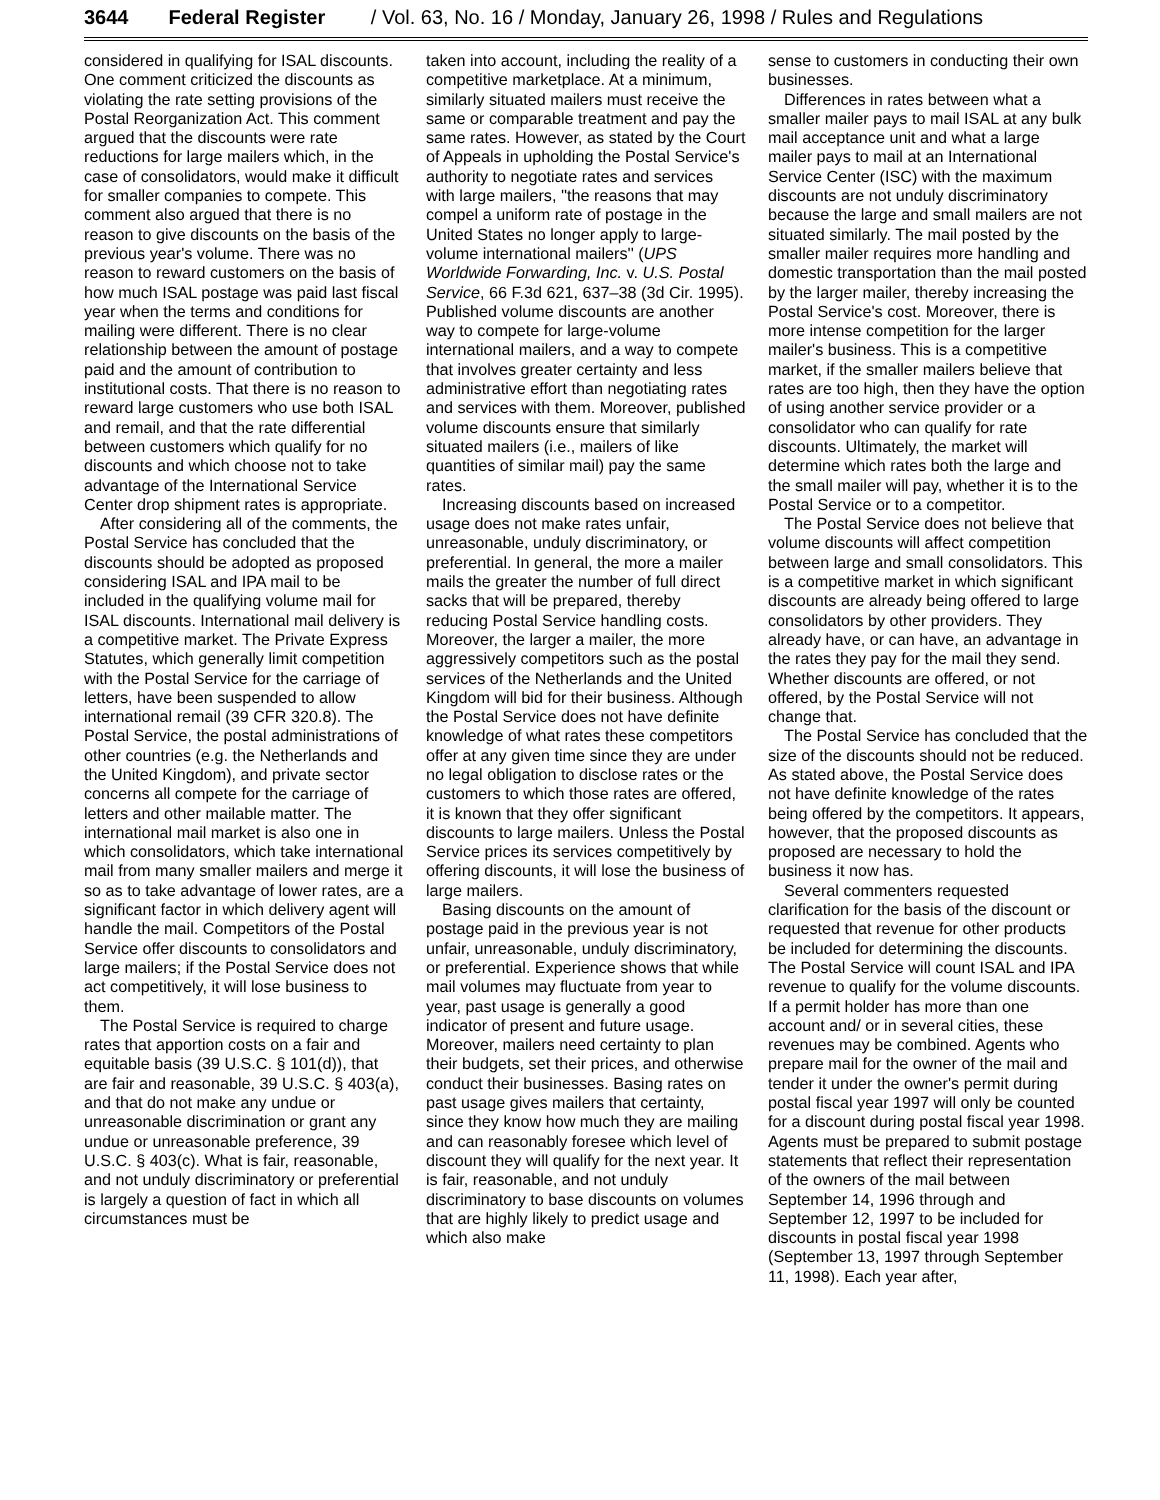3644 Federal Register / Vol. 63, No. 16 / Monday, January 26, 1998 / Rules and Regulations
considered in qualifying for ISAL discounts. One comment criticized the discounts as violating the rate setting provisions of the Postal Reorganization Act. This comment argued that the discounts were rate reductions for large mailers which, in the case of consolidators, would make it difficult for smaller companies to compete. This comment also argued that there is no reason to give discounts on the basis of the previous year's volume. There was no reason to reward customers on the basis of how much ISAL postage was paid last fiscal year when the terms and conditions for mailing were different. There is no clear relationship between the amount of postage paid and the amount of contribution to institutional costs. That there is no reason to reward large customers who use both ISAL and remail, and that the rate differential between customers which qualify for no discounts and which choose not to take advantage of the International Service Center drop shipment rates is appropriate.
After considering all of the comments, the Postal Service has concluded that the discounts should be adopted as proposed considering ISAL and IPA mail to be included in the qualifying volume mail for ISAL discounts. International mail delivery is a competitive market. The Private Express Statutes, which generally limit competition with the Postal Service for the carriage of letters, have been suspended to allow international remail (39 CFR 320.8). The Postal Service, the postal administrations of other countries (e.g. the Netherlands and the United Kingdom), and private sector concerns all compete for the carriage of letters and other mailable matter. The international mail market is also one in which consolidators, which take international mail from many smaller mailers and merge it so as to take advantage of lower rates, are a significant factor in which delivery agent will handle the mail. Competitors of the Postal Service offer discounts to consolidators and large mailers; if the Postal Service does not act competitively, it will lose business to them.
The Postal Service is required to charge rates that apportion costs on a fair and equitable basis (39 U.S.C. § 101(d)), that are fair and reasonable, 39 U.S.C. § 403(a), and that do not make any undue or unreasonable discrimination or grant any undue or unreasonable preference, 39 U.S.C. § 403(c). What is fair, reasonable, and not unduly discriminatory or preferential is largely a question of fact in which all circumstances must be
taken into account, including the reality of a competitive marketplace. At a minimum, similarly situated mailers must receive the same or comparable treatment and pay the same rates. However, as stated by the Court of Appeals in upholding the Postal Service's authority to negotiate rates and services with large mailers, ''the reasons that may compel a uniform rate of postage in the United States no longer apply to large-volume international mailers'' (UPS Worldwide Forwarding, Inc. v. U.S. Postal Service, 66 F.3d 621, 637–38 (3d Cir. 1995). Published volume discounts are another way to compete for large-volume international mailers, and a way to compete that involves greater certainty and less administrative effort than negotiating rates and services with them. Moreover, published volume discounts ensure that similarly situated mailers (i.e., mailers of like quantities of similar mail) pay the same rates.
Increasing discounts based on increased usage does not make rates unfair, unreasonable, unduly discriminatory, or preferential. In general, the more a mailer mails the greater the number of full direct sacks that will be prepared, thereby reducing Postal Service handling costs. Moreover, the larger a mailer, the more aggressively competitors such as the postal services of the Netherlands and the United Kingdom will bid for their business. Although the Postal Service does not have definite knowledge of what rates these competitors offer at any given time since they are under no legal obligation to disclose rates or the customers to which those rates are offered, it is known that they offer significant discounts to large mailers. Unless the Postal Service prices its services competitively by offering discounts, it will lose the business of large mailers.
Basing discounts on the amount of postage paid in the previous year is not unfair, unreasonable, unduly discriminatory, or preferential. Experience shows that while mail volumes may fluctuate from year to year, past usage is generally a good indicator of present and future usage. Moreover, mailers need certainty to plan their budgets, set their prices, and otherwise conduct their businesses. Basing rates on past usage gives mailers that certainty, since they know how much they are mailing and can reasonably foresee which level of discount they will qualify for the next year. It is fair, reasonable, and not unduly discriminatory to base discounts on volumes that are highly likely to predict usage and which also make
sense to customers in conducting their own businesses.
Differences in rates between what a smaller mailer pays to mail ISAL at any bulk mail acceptance unit and what a large mailer pays to mail at an International Service Center (ISC) with the maximum discounts are not unduly discriminatory because the large and small mailers are not situated similarly. The mail posted by the smaller mailer requires more handling and domestic transportation than the mail posted by the larger mailer, thereby increasing the Postal Service's cost. Moreover, there is more intense competition for the larger mailer's business. This is a competitive market, if the smaller mailers believe that rates are too high, then they have the option of using another service provider or a consolidator who can qualify for rate discounts. Ultimately, the market will determine which rates both the large and the small mailer will pay, whether it is to the Postal Service or to a competitor.
The Postal Service does not believe that volume discounts will affect competition between large and small consolidators. This is a competitive market in which significant discounts are already being offered to large consolidators by other providers. They already have, or can have, an advantage in the rates they pay for the mail they send. Whether discounts are offered, or not offered, by the Postal Service will not change that.
The Postal Service has concluded that the size of the discounts should not be reduced. As stated above, the Postal Service does not have definite knowledge of the rates being offered by the competitors. It appears, however, that the proposed discounts as proposed are necessary to hold the business it now has.
Several commenters requested clarification for the basis of the discount or requested that revenue for other products be included for determining the discounts. The Postal Service will count ISAL and IPA revenue to qualify for the volume discounts. If a permit holder has more than one account and/ or in several cities, these revenues may be combined. Agents who prepare mail for the owner of the mail and tender it under the owner's permit during postal fiscal year 1997 will only be counted for a discount during postal fiscal year 1998. Agents must be prepared to submit postage statements that reflect their representation of the owners of the mail between September 14, 1996 through and September 12, 1997 to be included for discounts in postal fiscal year 1998 (September 13, 1997 through September 11, 1998). Each year after,